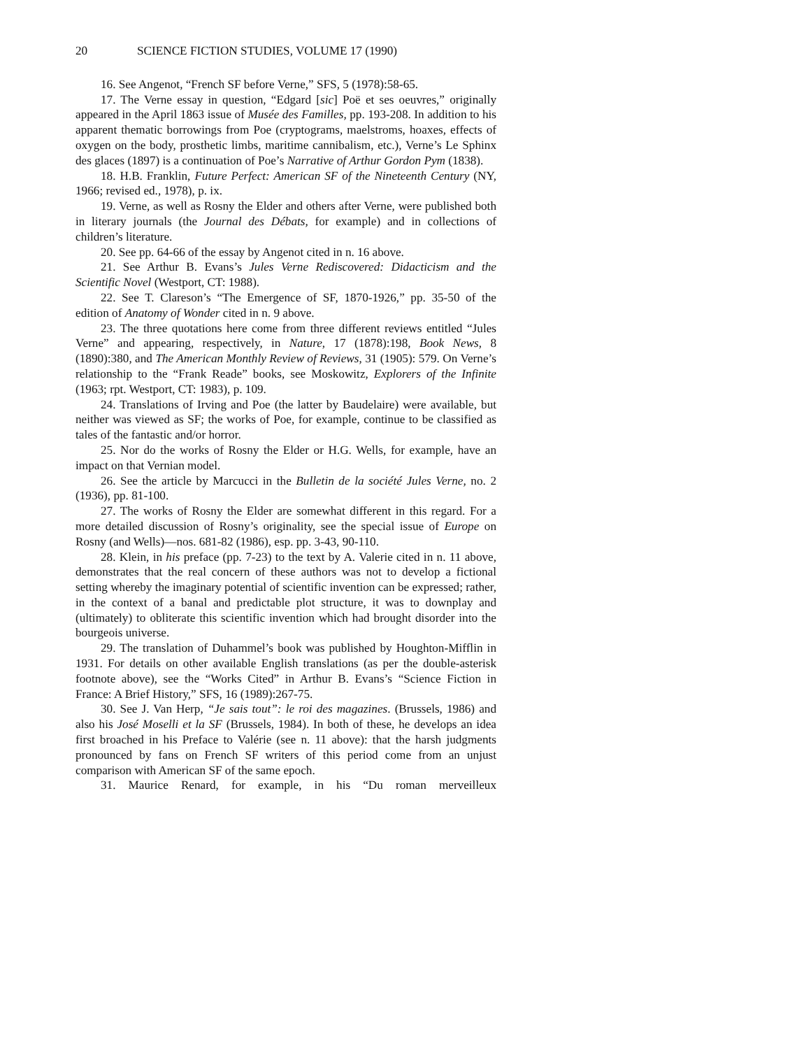20 SCIENCE FICTION STUDIES, VOLUME 17 (1990)
16. See Angenot, “French SF before Verne,” SFS, 5 (1978):58-65.
17. The Verne essay in question, “Edgard [sic] Poë et ses oeuvres,” originally appeared in the April 1863 issue of Musée des Familles, pp. 193-208. In addition to his apparent thematic borrowings from Poe (cryptograms, maelstroms, hoaxes, effects of oxygen on the body, prosthetic limbs, maritime cannibalism, etc.), Verne’s Le Sphinx des glaces (1897) is a continuation of Poe’s Narrative of Arthur Gordon Pym (1838).
18. H.B. Franklin, Future Perfect: American SF of the Nineteenth Century (NY, 1966; revised ed., 1978), p. ix.
19. Verne, as well as Rosny the Elder and others after Verne, were published both in literary journals (the Journal des Débats, for example) and in collections of children’s literature.
20. See pp. 64-66 of the essay by Angenot cited in n. 16 above.
21. See Arthur B. Evans’s Jules Verne Rediscovered: Didacticism and the Scientific Novel (Westport, CT: 1988).
22. See T. Clareson’s “The Emergence of SF, 1870-1926,” pp. 35-50 of the edition of Anatomy of Wonder cited in n. 9 above.
23. The three quotations here come from three different reviews entitled “Jules Verne” and appearing, respectively, in Nature, 17 (1878):198, Book News, 8 (1890):380, and The American Monthly Review of Reviews, 31 (1905): 579. On Verne’s relationship to the “Frank Reade” books, see Moskowitz, Explorers of the Infinite (1963; rpt. Westport, CT: 1983), p. 109.
24. Translations of Irving and Poe (the latter by Baudelaire) were available, but neither was viewed as SF; the works of Poe, for example, continue to be classified as tales of the fantastic and/or horror.
25. Nor do the works of Rosny the Elder or H.G. Wells, for example, have an impact on that Vernian model.
26. See the article by Marcucci in the Bulletin de la société Jules Verne, no. 2 (1936), pp. 81-100.
27. The works of Rosny the Elder are somewhat different in this regard. For a more detailed discussion of Rosny’s originality, see the special issue of Europe on Rosny (and Wells)—nos. 681-82 (1986), esp. pp. 3-43, 90-110.
28. Klein, in his preface (pp. 7-23) to the text by A. Valerie cited in n. 11 above, demonstrates that the real concern of these authors was not to develop a fictional setting whereby the imaginary potential of scientific invention can be expressed; rather, in the context of a banal and predictable plot structure, it was to downplay and (ultimately) to obliterate this scientific invention which had brought disorder into the bourgeois universe.
29. The translation of Duhammel’s book was published by Houghton-Mifflin in 1931. For details on other available English translations (as per the double-asterisk footnote above), see the “Works Cited” in Arthur B. Evans’s “Science Fiction in France: A Brief History,” SFS, 16 (1989):267-75.
30. See J. Van Herp, “Je sais tout”: le roi des magazines. (Brussels, 1986) and also his José Moselli et la SF (Brussels, 1984). In both of these, he develops an idea first broached in his Preface to Valérie (see n. 11 above): that the harsh judgments pronounced by fans on French SF writers of this period come from an unjust comparison with American SF of the same epoch.
31. Maurice Renard, for example, in his “Du roman merveilleux